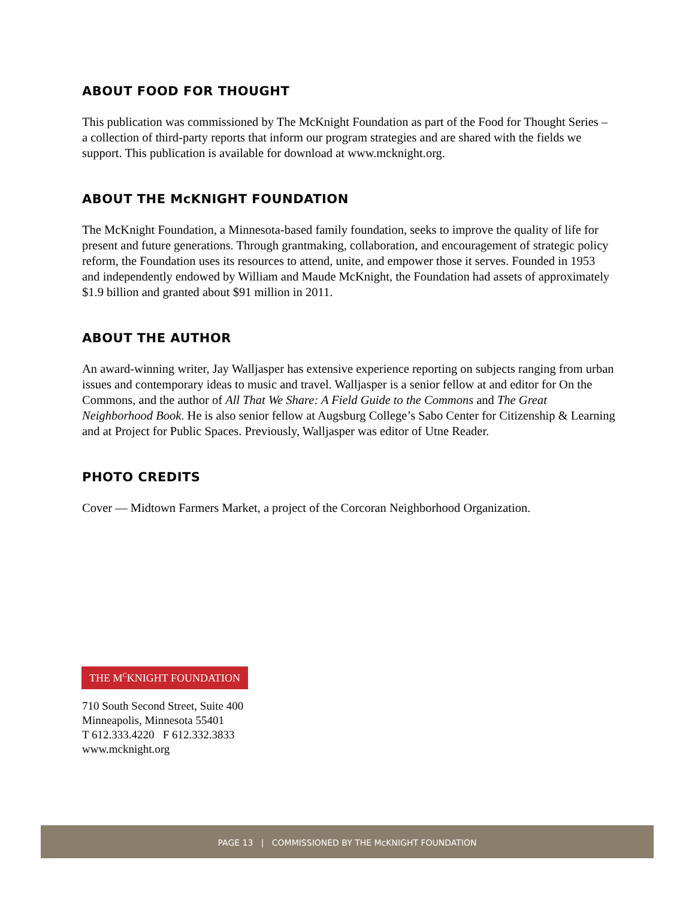ABOUT FOOD FOR THOUGHT
This publication was commissioned by The McKnight Foundation as part of the Food for Thought Series – a collection of third-party reports that inform our program strategies and are shared with the fields we support. This publication is available for download at www.mcknight.org.
ABOUT THE McKNIGHT FOUNDATION
The McKnight Foundation, a Minnesota-based family foundation, seeks to improve the quality of life for present and future generations. Through grantmaking, collaboration, and encouragement of strategic policy reform, the Foundation uses its resources to attend, unite, and empower those it serves. Founded in 1953 and independently endowed by William and Maude McKnight, the Foundation had assets of approximately $1.9 billion and granted about $91 million in 2011.
ABOUT THE AUTHOR
An award-winning writer, Jay Walljasper has extensive experience reporting on subjects ranging from urban issues and contemporary ideas to music and travel. Walljasper is a senior fellow at and editor for On the Commons, and the author of All That We Share: A Field Guide to the Commons and The Great Neighborhood Book. He is also senior fellow at Augsburg College’s Sabo Center for Citizenship & Learning and at Project for Public Spaces. Previously, Walljasper was editor of Utne Reader.
PHOTO CREDITS
Cover — Midtown Farmers Market, a project of the Corcoran Neighborhood Organization.
THE M<sup>C</sup>KNIGHT FOUNDATION
710 South Second Street, Suite 400
Minneapolis, Minnesota 55401
T 612.333.4220 F 612.332.3833
www.mcknight.org
PAGE 13 | COMMISSIONED BY THE McKNIGHT FOUNDATION